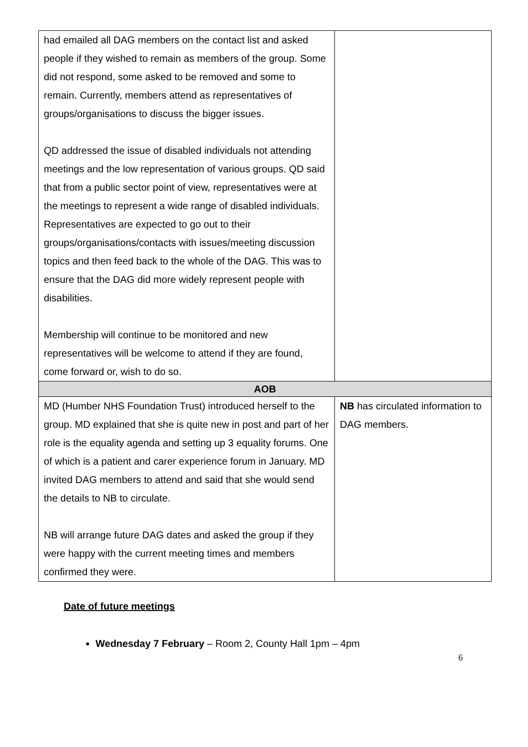| had emailed all DAG members on the contact list and asked people if they wished to remain as members of the group. Some did not respond, some asked to be removed and some to remain. Currently, members attend as representatives of groups/organisations to discuss the bigger issues. QD addressed the issue of disabled individuals not attending meetings and the low representation of various groups. QD said that from a public sector point of view, representatives were at the meetings to represent a wide range of disabled individuals. Representatives are expected to go out to their groups/organisations/contacts with issues/meeting discussion topics and then feed back to the whole of the DAG. This was to ensure that the DAG did more widely represent people with disabilities. Membership will continue to be monitored and new representatives will be welcome to attend if they are found, come forward or, wish to do so. | |
| AOB | |
| MD (Humber NHS Foundation Trust) introduced herself to the group. MD explained that she is quite new in post and part of her role is the equality agenda and setting up 3 equality forums. One of which is a patient and carer experience forum in January. MD invited DAG members to attend and said that she would send the details to NB to circulate. NB will arrange future DAG dates and asked the group if they were happy with the current meeting times and members confirmed they were. | NB has circulated information to DAG members. |
Date of future meetings
Wednesday 7 February – Room 2, County Hall 1pm – 4pm
6